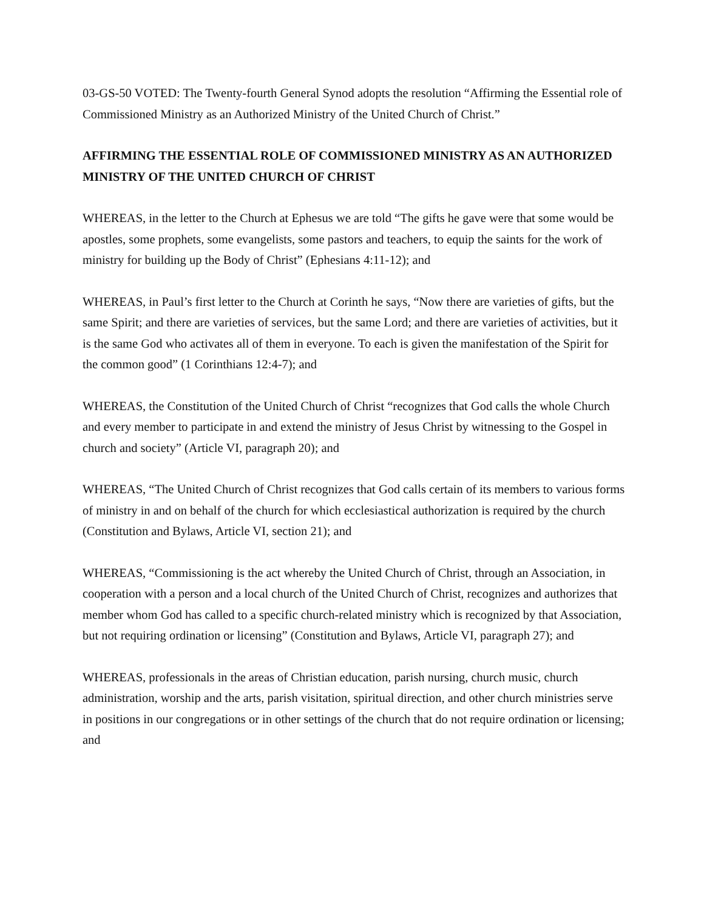03-GS-50 VOTED: The Twenty-fourth General Synod adopts the resolution “Affirming the Essential role of Commissioned Ministry as an Authorized Ministry of the United Church of Christ.”
AFFIRMING THE ESSENTIAL ROLE OF COMMISSIONED MINISTRY AS AN AUTHORIZED MINISTRY OF THE UNITED CHURCH OF CHRIST
WHEREAS, in the letter to the Church at Ephesus we are told “The gifts he gave were that some would be apostles, some prophets, some evangelists, some pastors and teachers, to equip the saints for the work of ministry for building up the Body of Christ” (Ephesians 4:11-12); and
WHEREAS, in Paul’s first letter to the Church at Corinth he says, “Now there are varieties of gifts, but the same Spirit; and there are varieties of services, but the same Lord; and there are varieties of activities, but it is the same God who activates all of them in everyone. To each is given the manifestation of the Spirit for the common good” (1 Corinthians 12:4-7); and
WHEREAS, the Constitution of the United Church of Christ “recognizes that God calls the whole Church and every member to participate in and extend the ministry of Jesus Christ by witnessing to the Gospel in church and society” (Article VI, paragraph 20); and
WHEREAS, “The United Church of Christ recognizes that God calls certain of its members to various forms of ministry in and on behalf of the church for which ecclesiastical authorization is required by the church (Constitution and Bylaws, Article VI, section 21); and
WHEREAS, “Commissioning is the act whereby the United Church of Christ, through an Association, in cooperation with a person and a local church of the United Church of Christ, recognizes and authorizes that member whom God has called to a specific church-related ministry which is recognized by that Association, but not requiring ordination or licensing” (Constitution and Bylaws, Article VI, paragraph 27); and
WHEREAS, professionals in the areas of Christian education, parish nursing, church music, church administration, worship and the arts, parish visitation, spiritual direction, and other church ministries serve in positions in our congregations or in other settings of the church that do not require ordination or licensing; and